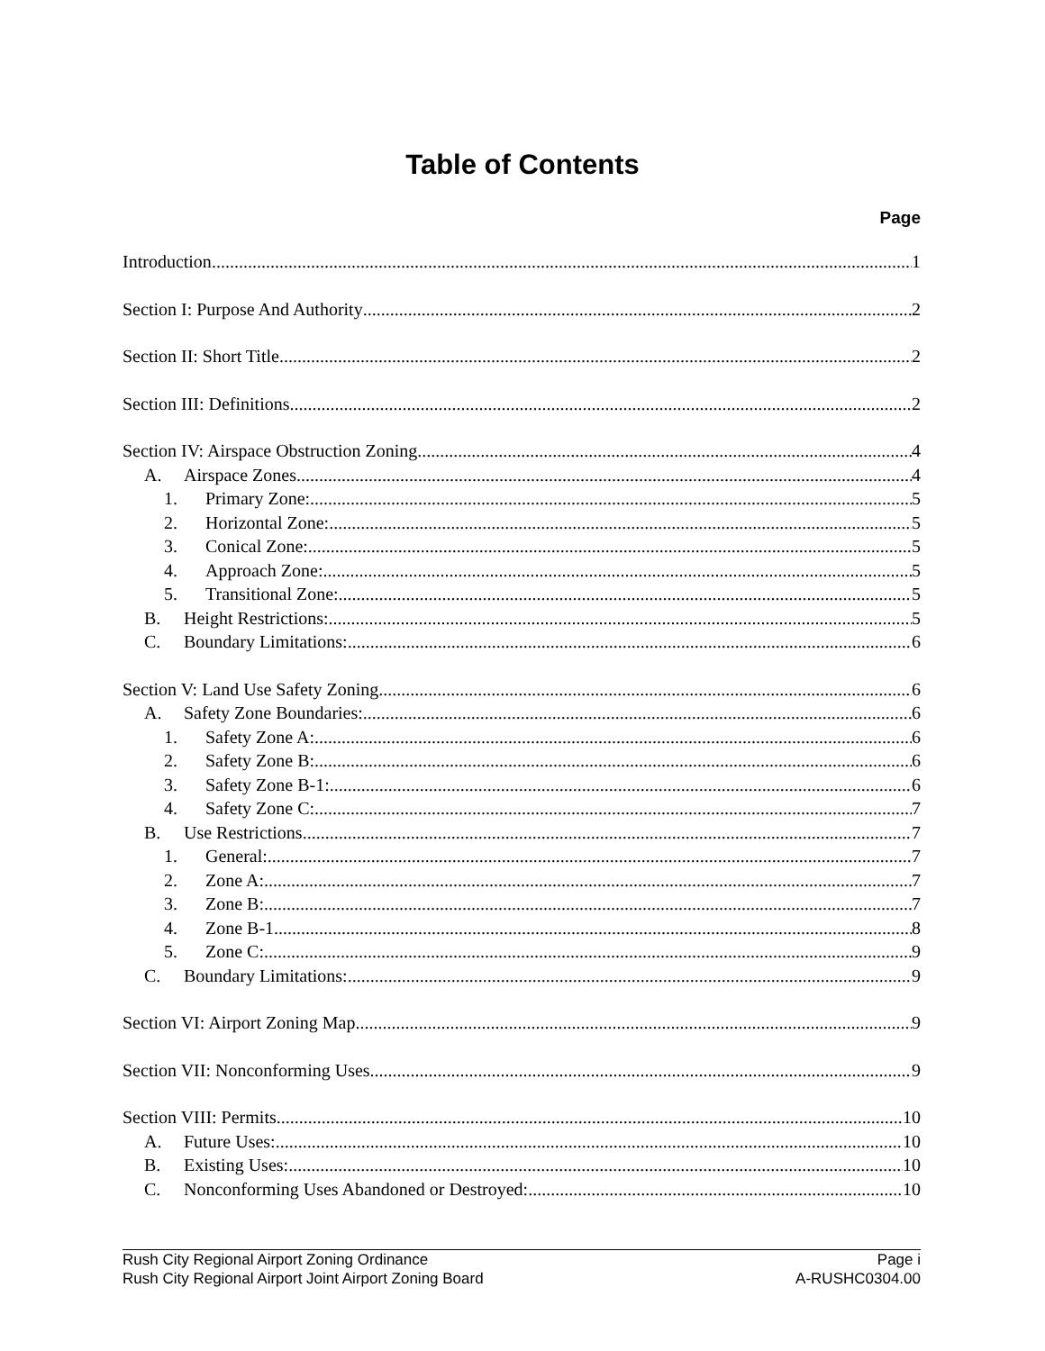Table of Contents
Page
Introduction 1
Section I: Purpose And Authority 2
Section II: Short Title 2
Section III: Definitions 2
Section IV: Airspace Obstruction Zoning 4
A. Airspace Zones 4
1. Primary Zone: 5
2. Horizontal Zone: 5
3. Conical Zone: 5
4. Approach Zone: 5
5. Transitional Zone: 5
B. Height Restrictions: 5
C. Boundary Limitations: 6
Section V: Land Use Safety Zoning 6
A. Safety Zone Boundaries: 6
1. Safety Zone A: 6
2. Safety Zone B: 6
3. Safety Zone B-1: 6
4. Safety Zone C: 7
B. Use Restrictions 7
1. General: 7
2. Zone A: 7
3. Zone B: 7
4. Zone B-1 8
5. Zone C: 9
C. Boundary Limitations: 9
Section VI: Airport Zoning Map 9
Section VII: Nonconforming Uses 9
Section VIII: Permits 10
A. Future Uses: 10
B. Existing Uses: 10
C. Nonconforming Uses Abandoned or Destroyed: 10
Rush City Regional Airport Zoning Ordinance Page i
Rush City Regional Airport Joint Airport Zoning Board A-RUSHC0304.00